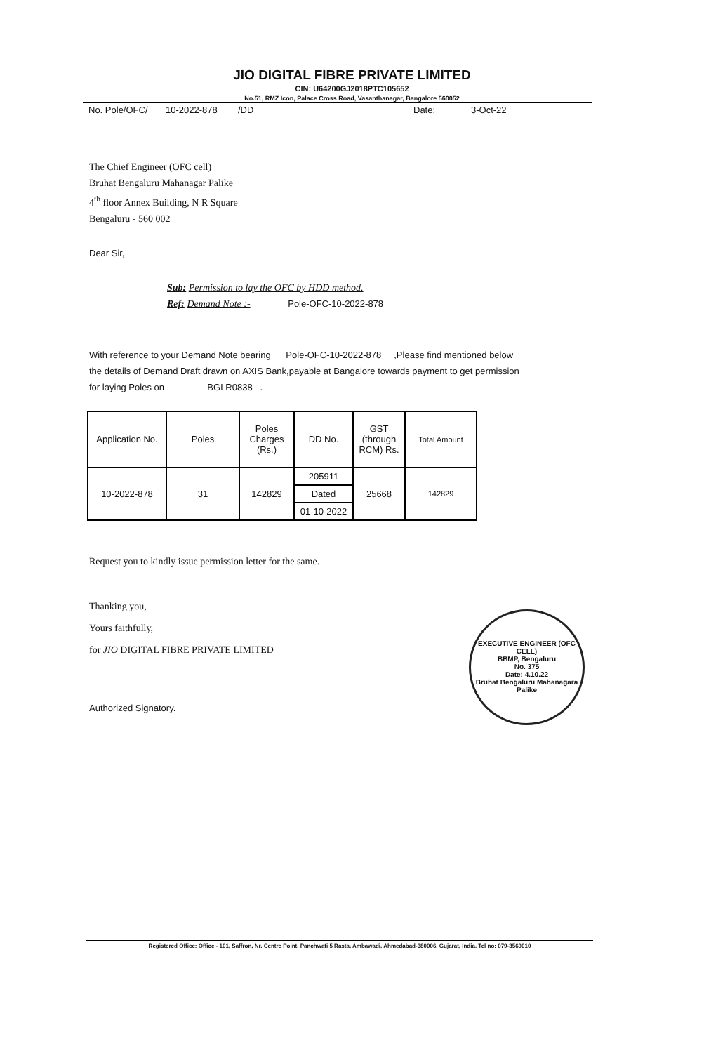JIO DIGITAL FIBRE PRIVATE LIMITED
CIN: U64200GJ2018PTC105652
No.51, RMZ Icon, Palace Cross Road, Vasanthanagar, Bangalore 560052
No. Pole/OFC/ 10-2022-878 /DD Date: 3-Oct-22
The Chief Engineer (OFC cell)
Bruhat Bengaluru Mahanagar Palike
4<sup>th</sup> floor Annex Building, N R Square
Bengaluru - 560 002
Dear Sir,
Sub: Permission to lay the OFC by HDD method.
Ref: Demand Note :- Pole-OFC-10-2022-878
With reference to your Demand Note bearing Pole-OFC-10-2022-878 ,Please find mentioned below the details of Demand Draft drawn on AXIS Bank,payable at Bangalore towards payment to get permission for laying Poles on BGLR0838 .
| Application No. | Poles | Poles Charges (Rs.) | DD No. | GST (through RCM) Rs. | Total Amount |
| --- | --- | --- | --- | --- | --- |
| 10-2022-878 | 31 | 142829 | 205911 | 25668 | 142829 |
| | | | Dated | | |
| | | | 01-10-2022 | | |
Request you to kindly issue permission letter for the same.
Thanking you,
Yours faithfully,
for JIO DIGITAL FIBRE PRIVATE LIMITED
Authorized Signatory.
EXECUTIVE ENGINEER (OFC CELL)
BBMP, Bengaluru
No. 375
Date: 4.10.22
Bruhat Bengaluru Mahanagara Palike
Registered Office: Office - 101, Saffron, Nr. Centre Point, Panchwati 5 Rasta, Ambawadi, Ahmedabad-380006, Gujarat, India. Tel no: 079-3560010